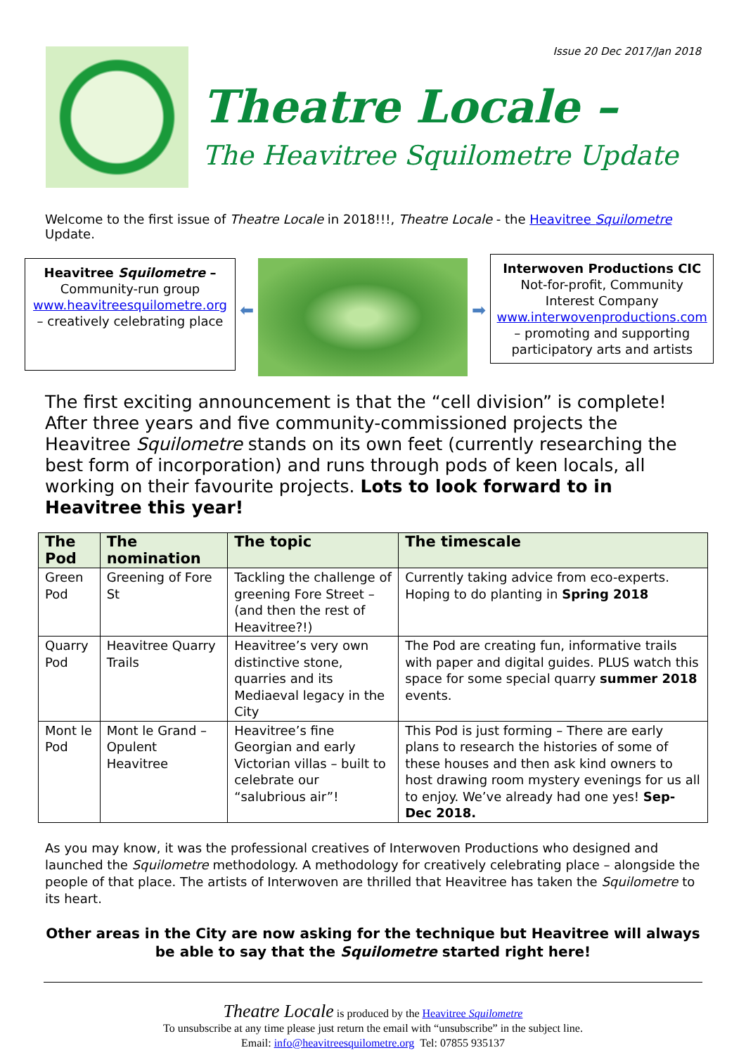Issue 20 Dec 2017/Jan 2018
Theatre Locale –
The Heavitree Squilometre Update
Welcome to the first issue of Theatre Locale in 2018!!!, Theatre Locale - the Heavitree Squilometre Update.
Heavitree Squilometre –
Community-run group
www.heavitreesquilometre.org
– creatively celebrating place
⬅ ➡
Interwoven Productions CIC
Not-for-profit, Community Interest Company
www.interwovenproductions.com
– promoting and supporting participatory arts and artists
The first exciting announcement is that the “cell division” is complete! After three years and five community-commissioned projects the Heavitree Squilometre stands on its own feet (currently researching the best form of incorporation) and runs through pods of keen locals, all working on their favourite projects. Lots to look forward to in Heavitree this year!
| The Pod | The nomination | The topic | The timescale |
| --- | --- | --- | --- |
| Green Pod | Greening of Fore St | Tackling the challenge of greening Fore Street – (and then the rest of Heavitree?!) | Currently taking advice from eco-experts. Hoping to do planting in Spring 2018 |
| Quarry Pod | Heavitree Quarry Trails | Heavitree’s very own distinctive stone, quarries and its Mediaeval legacy in the City | The Pod are creating fun, informative trails with paper and digital guides. PLUS watch this space for some special quarry summer 2018 events. |
| Mont le Pod | Mont le Grand – Opulent Heavitree | Heavitree’s fine Georgian and early Victorian villas – built to celebrate our “salubrious air”! | This Pod is just forming – There are early plans to research the histories of some of these houses and then ask kind owners to host drawing room mystery evenings for us all to enjoy. We’ve already had one yes! Sep-Dec 2018. |
As you may know, it was the professional creatives of Interwoven Productions who designed and launched the Squilometre methodology. A methodology for creatively celebrating place – alongside the people of that place. The artists of Interwoven are thrilled that Heavitree has taken the Squilometre to its heart.
Other areas in the City are now asking for the technique but Heavitree will always be able to say that the Squilometre started right here!
Theatre Locale is produced by the Heavitree Squilometre
To unsubscribe at any time please just return the email with “unsubscribe” in the subject line.
Email: info@heavitreesquilometre.org Tel: 07855 935137